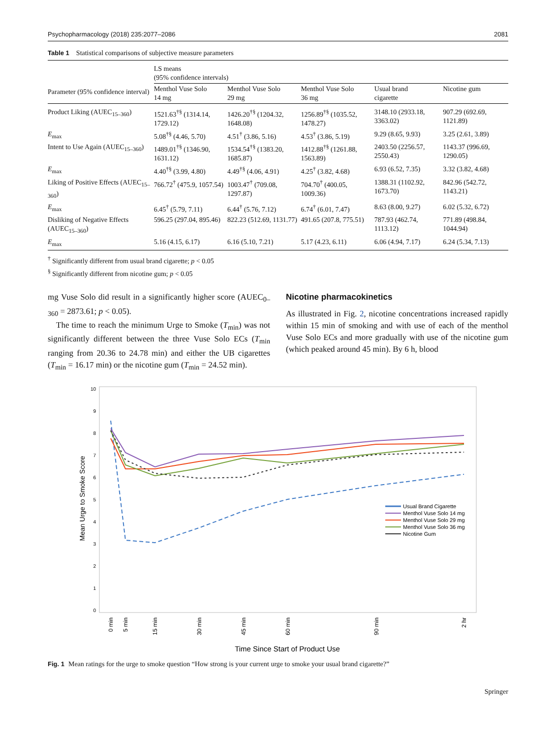Psychopharmacology (2018) 235:2077–2086 2081
Table 1 Statistical comparisons of subjective measure parameters
| Parameter (95% confidence interval) | LS means (95% confidence intervals) | | | | |
| --- | --- | --- | --- | --- | --- |
| | Menthol Vuse Solo 14 mg | Menthol Vuse Solo 29 mg | Menthol Vuse Solo 36 mg | Usual brand cigarette | Nicotine gum |
| Product Liking (AUEC<sub>15–360</sub>) | 1521.63<sup>†§</sup> (1314.14, 1729.12) | 1426.20<sup>†§</sup> (1204.32, 1648.08) | 1256.89<sup>†§</sup> (1035.52, 1478.27) | 3148.10 (2933.18, 3363.02) | 907.29 (692.69, 1121.89) |
| E<sub>max</sub> | 5.08<sup>†§</sup> (4.46, 5.70) | 4.51<sup>†</sup> (3.86, 5.16) | 4.53<sup>†</sup> (3.86, 5.19) | 9.29 (8.65, 9.93) | 3.25 (2.61, 3.89) |
| Intent to Use Again (AUEC<sub>15–360</sub>) | 1489.01<sup>†§</sup> (1346.90, 1631.12) | 1534.54<sup>†§</sup> (1383.20, 1685.87) | 1412.88<sup>†§</sup> (1261.88, 1563.89) | 2403.50 (2256.57, 2550.43) | 1143.37 (996.69, 1290.05) |
| E<sub>max</sub> | 4.40<sup>†§</sup> (3.99, 4.80) | 4.49<sup>†§</sup> (4.06, 4.91) | 4.25<sup>†</sup> (3.82, 4.68) | 6.93 (6.52, 7.35) | 3.32 (3.82, 4.68) |
| Liking of Positive Effects (AUEC<sub>15–360</sub>) | 766.72<sup>†</sup> (475.9, 1057.54) | 1003.47<sup>†</sup> (709.08, 1297.87) | 704.70<sup>†</sup> (400.05, 1009.36) | 1388.31 (1102.92, 1673.70) | 842.96 (542.72, 1143.21) |
| E<sub>max</sub> | 6.45<sup>†</sup> (5.79, 7.11) | 6.44<sup>†</sup> (5.76, 7.12) | 6.74<sup>†</sup> (6.01, 7.47) | 8.63 (8.00, 9.27) | 6.02 (5.32, 6.72) |
| Disliking of Negative Effects (AUEC<sub>15–360</sub>) | 596.25 (297.04, 895.46) | 822.23 (512.69, 1131.77) | 491.65 (207.8, 775.51) | 787.93 (462.74, 1113.12) | 771.89 (498.84, 1044.94) |
| E<sub>max</sub> | 5.16 (4.15, 6.17) | 6.16 (5.10, 7.21) | 5.17 (4.23, 6.11) | 6.06 (4.94, 7.17) | 6.24 (5.34, 7.13) |
<sup>†</sup> Significantly different from usual brand cigarette; p < 0.05
<sup>§</sup> Significantly different from nicotine gum; p < 0.05
mg Vuse Solo did result in a significantly higher score (AUEC<sub>0–360</sub> = 2873.61; p < 0.05).
 The time to reach the minimum Urge to Smoke (T<sub>min</sub>) was not significantly different between the three Vuse Solo ECs (T<sub>min</sub> ranging from 20.36 to 24.78 min) and either the UB cigarettes (T<sub>min</sub> = 16.17 min) or the nicotine gum (T<sub>min</sub> = 24.52 min).
Nicotine pharmacokinetics
As illustrated in Fig. 2, nicotine concentrations increased rapidly within 15 min of smoking and with use of each of the menthol Vuse Solo ECs and more gradually with use of the nicotine gum (which peaked around 45 min). By 6 h, blood
10
9
8
7
6
5
4
3
2
1
0
Mean Urge to Smoke Score
0 min
5 min
15 min
30 min
45 min
60 min
90 min
2 hr
Time Since Start of Product Use
Usual Brand Cigarette
Menthol Vuse Solo 14 mg
Menthol Vuse Solo 29 mg
Menthol Vuse Solo 36 mg
Nicotine Gum
Fig. 1 Mean ratings for the urge to smoke question “How strong is your current urge to smoke your usual brand cigarette?”
Springer